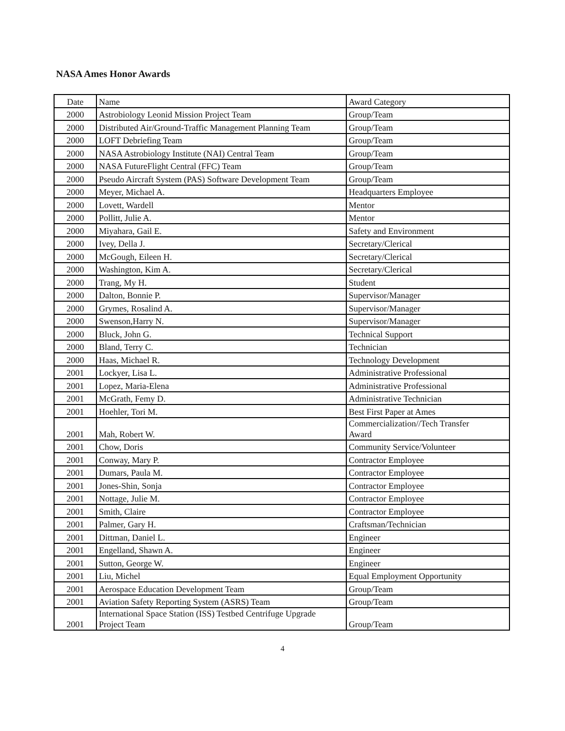NASA Ames Honor Awards
| Date | Name | Award Category |
| 2000 | Astrobiology Leonid Mission Project Team | Group/Team |
| 2000 | Distributed Air/Ground-Traffic Management Planning Team | Group/Team |
| 2000 | LOFT Debriefing Team | Group/Team |
| 2000 | NASA Astrobiology Institute (NAI) Central Team | Group/Team |
| 2000 | NASA FutureFlight Central (FFC) Team | Group/Team |
| 2000 | Pseudo Aircraft System (PAS) Software Development Team | Group/Team |
| 2000 | Meyer, Michael A. | Headquarters Employee |
| 2000 | Lovett, Wardell | Mentor |
| 2000 | Pollitt, Julie A. | Mentor |
| 2000 | Miyahara, Gail E. | Safety and Environment |
| 2000 | Ivey, Della J. | Secretary/Clerical |
| 2000 | McGough, Eileen H. | Secretary/Clerical |
| 2000 | Washington, Kim A. | Secretary/Clerical |
| 2000 | Trang, My H. | Student |
| 2000 | Dalton, Bonnie P. | Supervisor/Manager |
| 2000 | Grymes, Rosalind A. | Supervisor/Manager |
| 2000 | Swenson,Harry N. | Supervisor/Manager |
| 2000 | Bluck, John G. | Technical Support |
| 2000 | Bland, Terry C. | Technician |
| 2000 | Haas, Michael R. | Technology Development |
| 2001 | Lockyer, Lisa L. | Administrative Professional |
| 2001 | Lopez, Maria-Elena | Administrative Professional |
| 2001 | McGrath, Femy D. | Administrative Technician |
| 2001 | Hoehler, Tori M. | Best First Paper at Ames |
| 2001 | Mah, Robert W. | Commercialization//Tech Transfer Award |
| 2001 | Chow, Doris | Community Service/Volunteer |
| 2001 | Conway, Mary P. | Contractor Employee |
| 2001 | Dumars, Paula M. | Contractor Employee |
| 2001 | Jones-Shin, Sonja | Contractor Employee |
| 2001 | Nottage, Julie M. | Contractor Employee |
| 2001 | Smith, Claire | Contractor Employee |
| 2001 | Palmer, Gary H. | Craftsman/Technician |
| 2001 | Dittman, Daniel L. | Engineer |
| 2001 | Engelland, Shawn A. | Engineer |
| 2001 | Sutton, George W. | Engineer |
| 2001 | Liu, Michel | Equal Employment Opportunity |
| 2001 | Aerospace Education Development Team | Group/Team |
| 2001 | Aviation Safety Reporting System (ASRS) Team | Group/Team |
| 2001 | International Space Station (ISS) Testbed Centrifuge Upgrade Project Team | Group/Team |
4